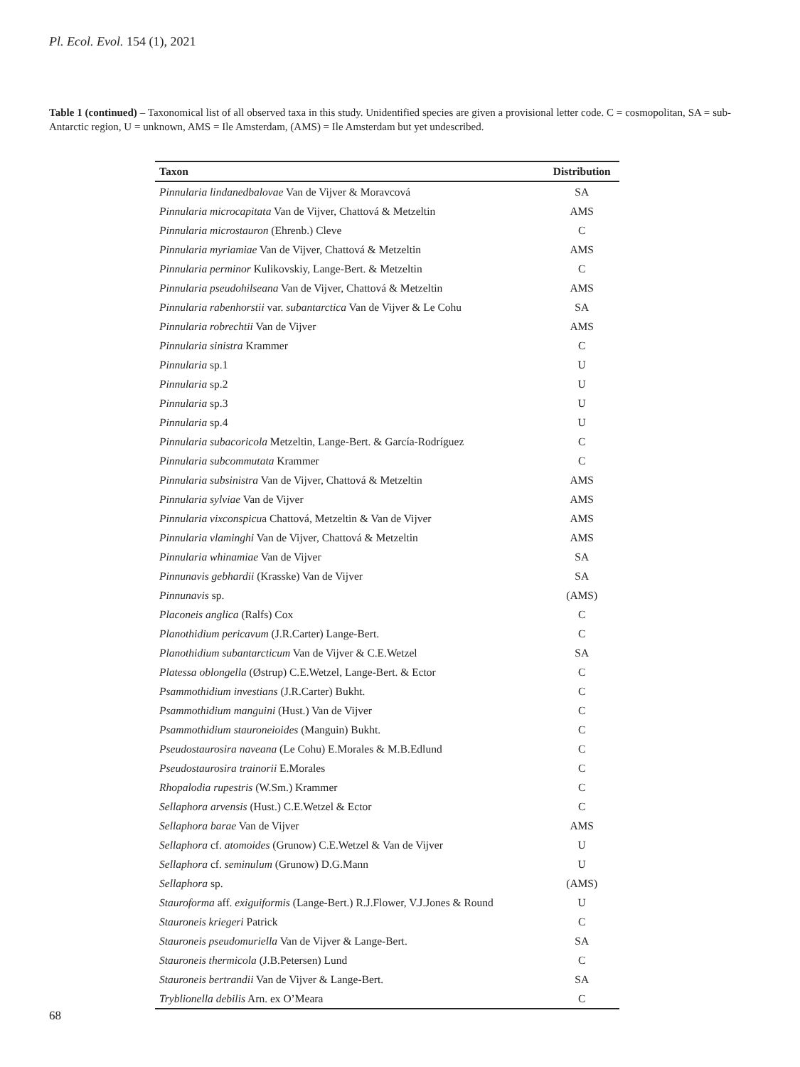Pl. Ecol. Evol. 154 (1), 2021
Table 1 (continued) – Taxonomical list of all observed taxa in this study. Unidentified species are given a provisional letter code. C = cosmopolitan, SA = sub-Antarctic region, U = unknown, AMS = Ile Amsterdam, (AMS) = Ile Amsterdam but yet undescribed.
| Taxon | Distribution |
| --- | --- |
| Pinnularia lindanedbalovae Van de Vijver & Moravcová | SA |
| Pinnularia microcapitata Van de Vijver, Chattová & Metzeltin | AMS |
| Pinnularia microstauron (Ehrenb.) Cleve | C |
| Pinnularia myriamiae Van de Vijver, Chattová & Metzeltin | AMS |
| Pinnularia perminor Kulikovskiy, Lange-Bert. & Metzeltin | C |
| Pinnularia pseudohilseana Van de Vijver, Chattová & Metzeltin | AMS |
| Pinnularia rabenhorstii var. subantarctica Van de Vijver & Le Cohu | SA |
| Pinnularia robrechtii Van de Vijver | AMS |
| Pinnularia sinistra Krammer | C |
| Pinnularia sp.1 | U |
| Pinnularia sp.2 | U |
| Pinnularia sp.3 | U |
| Pinnularia sp.4 | U |
| Pinnularia subacoricola Metzeltin, Lange-Bert. & García-Rodríguez | C |
| Pinnularia subcommutata Krammer | C |
| Pinnularia subsinistra Van de Vijver, Chattová & Metzeltin | AMS |
| Pinnularia sylviae Van de Vijver | AMS |
| Pinnularia vixconspicu a Chattová, Metzeltin & Van de Vijver | AMS |
| Pinnularia vlaminghi Van de Vijver, Chattová & Metzeltin | AMS |
| Pinnularia whinamiae Van de Vijver | SA |
| Pinnunavis gebhardii (Krasske) Van de Vijver | SA |
| Pinnunavis sp. | (AMS) |
| Placoneis anglica (Ralfs) Cox | C |
| Planothidium pericavum (J.R.Carter) Lange-Bert. | C |
| Planothidium subantarcticum Van de Vijver & C.E.Wetzel | SA |
| Platessa oblongella (Østrup) C.E.Wetzel, Lange-Bert. & Ector | C |
| Psammothidium investians (J.R.Carter) Bukht. | C |
| Psammothidium manguini (Hust.) Van de Vijver | C |
| Psammothidium stauroneioides (Manguin) Bukht. | C |
| Pseudostaurosira naveana (Le Cohu) E.Morales & M.B.Edlund | C |
| Pseudostaurosira trainorii E.Morales | C |
| Rhopalodia rupestris (W.Sm.) Krammer | C |
| Sellaphora arvensis (Hust.) C.E.Wetzel & Ector | C |
| Sellaphora barae Van de Vijver | AMS |
| Sellaphora cf. atomoides (Grunow) C.E.Wetzel & Van de Vijver | U |
| Sellaphora cf. seminulum (Grunow) D.G.Mann | U |
| Sellaphora sp. | (AMS) |
| Stauroforma aff. exiguiformis (Lange-Bert.) R.J.Flower, V.J.Jones & Round | U |
| Stauroneis kriegeri Patrick | C |
| Stauroneis pseudomuriella Van de Vijver & Lange-Bert. | SA |
| Stauroneis thermicola (J.B.Petersen) Lund | C |
| Stauroneis bertrandii Van de Vijver & Lange-Bert. | SA |
| Tryblionella debilis Arn. ex O’Meara | C |
68